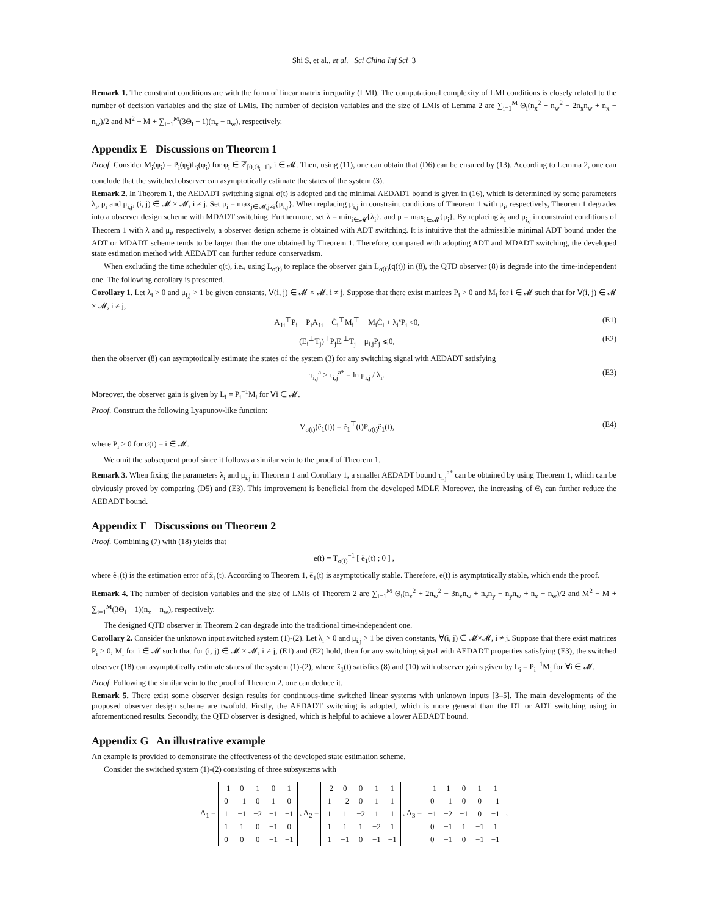Shi S, et al., et al. Sci China Inf Sci 3
Remark 1. The constraint conditions are with the form of linear matrix inequality (LMI). The computational complexity of LMI conditions is closely related to the number of decision variables and the size of LMIs. The number of decision variables and the size of LMIs of Lemma 2 are ∑<sub>i=1</sub><sup>M</sup> Θ<sub>i</sub>(n<sub>x</sub><sup>2</sup> + n<sub>w</sub><sup>2</sup> − 2n<sub>x</sub>n<sub>w</sub> + n<sub>x</sub> − n<sub>w</sub>)/2 and M<sup>2</sup> − M + ∑<sub>i=1</sub><sup>M</sup>(3Θ<sub>i</sub> − 1)(n<sub>x</sub> − n<sub>w</sub>), respectively.
Appendix E Discussions on Theorem 1
Proof. Consider M<sub>i</sub>(φ<sub>i</sub>) = P<sub>i</sub>(φ<sub>i</sub>)L<sub>i</sub>(φ<sub>i</sub>) for φ<sub>i</sub> ∈ ℤ<sub>[0,Θ<sub>i</sub>−1]</sub>, i ∈ 𝓜. Then, using (11), one can obtain that (D6) can be ensured by (13). According to Lemma 2, one can conclude that the switched observer can asymptotically estimate the states of the system (3).
Remark 2. In Theorem 1, the AEDADT switching signal σ(t) is adopted and the minimal AEDADT bound is given in (16), which is determined by some parameters λ<sub>i</sub>, ρ<sub>i</sub> and μ<sub>i,j</sub>, (i, j) ∈ 𝓜 × 𝓜, i ≠ j. Set μ<sub>i</sub> = max<sub>j∈𝓜,j≠i</sub>{μ<sub>i,j</sub>}. When replacing μ<sub>i,j</sub> in constraint conditions of Theorem 1 with μ<sub>i</sub>, respectively, Theorem 1 degrades into a observer design scheme with MDADT switching. Furthermore, set λ = min<sub>i∈𝓜</sub>{λ<sub>i</sub>}, and μ = max<sub>i∈𝓜</sub>{μ<sub>i</sub>}. By replacing λ<sub>i</sub> and μ<sub>i,j</sub> in constraint conditions of Theorem 1 with λ and μ<sub>i</sub>, respectively, a observer design scheme is obtained with ADT switching. It is intuitive that the admissible minimal ADT bound under the ADT or MDADT scheme tends to be larger than the one obtained by Theorem 1. Therefore, compared with adopting ADT and MDADT switching, the developed state estimation method with AEDADT can further reduce conservatism.
When excluding the time scheduler q(t), i.e., using L<sub>σ(t)</sub> to replace the observer gain L<sub>σ(t)</sub>(q(t)) in (8), the QTD observer (8) is degrade into the time-independent one. The following corollary is presented.
Corollary 1. Let λ<sub>i</sub> > 0 and μ<sub>i,j</sub> > 1 be given constants, ∀(i, j) ∈ 𝓜 × 𝓜, i ≠ j. Suppose that there exist matrices P<sub>i</sub> > 0 and M<sub>i</sub> for i ∈ 𝓜 such that for ∀(i, j) ∈ 𝓜 × 𝓜, i ≠ j,
A<sub>1i</sub><sup>⊤</sup>P<sub>i</sub> + P<sub>i</sub>A<sub>1i</sub> − C̃<sub>i</sub><sup>⊤</sup>M<sub>i</sub><sup>⊤</sup> − M<sub>i</sub>C̃<sub>i</sub> + λ<sub>i</sub><sup>s</sup>P<sub>i</sub> <0, (E1)
(E<sub>i</sub><sup>⊥</sup>T̄<sub>j</sub>)<sup>⊤</sup>P<sub>j</sub>E<sub>i</sub><sup>⊥</sup>T̄<sub>j</sub> − μ<sub>i,j</sub>P<sub>j</sub> ⩽0, (E2)
then the observer (8) can asymptotically estimate the states of the system (3) for any switching signal with AEDADT satisfying
τ<sub>i,j</sub><sup>a</sup> > τ<sub>i,j</sub><sup>a*</sup> = ln μ<sub>i,j</sub> / λ<sub>i</sub>. (E3)
Moreover, the observer gain is given by L<sub>i</sub> = P<sub>i</sub><sup>−1</sup>M<sub>i</sub> for ∀i ∈ 𝓜.
Proof. Construct the following Lyapunov-like function:
V<sub>σ(t)</sub>(ẽ<sub>1</sub>(t)) = ẽ<sub>1</sub><sup>⊤</sup>(t)P<sub>σ(t)</sub>ẽ<sub>1</sub>(t), (E4)
where P<sub>i</sub> > 0 for σ(t) = i ∈ 𝓜.
We omit the subsequent proof since it follows a similar vein to the proof of Theorem 1.
Remark 3. When fixing the parameters λ<sub>i</sub> and μ<sub>i,j</sub> in Theorem 1 and Corollary 1, a smaller AEDADT bound τ<sub>i,j</sub><sup>a*</sup> can be obtained by using Theorem 1, which can be obviously proved by comparing (D5) and (E3). This improvement is beneficial from the developed MDLF. Moreover, the increasing of Θ<sub>i</sub> can further reduce the AEDADT bound.
Appendix F Discussions on Theorem 2
Proof. Combining (7) with (18) yields that
e(t) = T<sub>σ(t)</sub><sup>−1</sup> [ ẽ<sub>1</sub>(t) ; 0 ] ,
where ẽ<sub>1</sub>(t) is the estimation error of x̃<sub>1</sub>(t). According to Theorem 1, ẽ<sub>1</sub>(t) is asymptotically stable. Therefore, e(t) is asymptotically stable, which ends the proof.
Remark 4. The number of decision variables and the size of LMIs of Theorem 2 are ∑<sub>i=1</sub><sup>M</sup> Θ<sub>i</sub>(n<sub>x</sub><sup>2</sup> + 2n<sub>w</sub><sup>2</sup> − 3n<sub>x</sub>n<sub>w</sub> + n<sub>x</sub>n<sub>y</sub> − n<sub>y</sub>n<sub>w</sub> + n<sub>x</sub> − n<sub>w</sub>)/2 and M<sup>2</sup> − M + ∑<sub>i=1</sub><sup>M</sup>(3Θ<sub>i</sub> − 1)(n<sub>x</sub> − n<sub>w</sub>), respectively.
The designed QTD observer in Theorem 2 can degrade into the traditional time-independent one.
Corollary 2. Consider the unknown input switched system (1)-(2). Let λ<sub>i</sub> > 0 and μ<sub>i,j</sub> > 1 be given constants, ∀(i, j) ∈ 𝓜×𝓜, i ≠ j. Suppose that there exist matrices P<sub>i</sub> > 0, M<sub>i</sub> for i ∈ 𝓜 such that for (i, j) ∈ 𝓜 × 𝓜, i ≠ j, (E1) and (E2) hold, then for any switching signal with AEDADT properties satisfying (E3), the switched observer (18) can asymptotically estimate states of the system (1)-(2), where x̂̃<sub>1</sub>(t) satisfies (8) and (10) with observer gains given by L<sub>i</sub> = P<sub>i</sub><sup>−1</sup>M<sub>i</sub> for ∀i ∈ 𝓜.
Proof. Following the similar vein to the proof of Theorem 2, one can deduce it.
Remark 5. There exist some observer design results for continuous-time switched linear systems with unknown inputs [3–5]. The main developments of the proposed observer design scheme are twofold. Firstly, the AEDADT switching is adopted, which is more general than the DT or ADT switching using in aforementioned results. Secondly, the QTD observer is designed, which is helpful to achieve a lower AEDADT bound.
Appendix G An illustrative example
An example is provided to demonstrate the effectiveness of the developed state estimation scheme.
Consider the switched system (1)-(2) consisting of three subsystems with
A<sub>1</sub> =
| −1 | 0 | 1 | 0 | 1 |
| 0 | −1 | 0 | 1 | 0 |
| 1 | −1 | −2 | −1 | −1 |
| 1 | 1 | 0 | −1 | 0 |
| 0 | 0 | 0 | −1 | −1 |
, A<sub>2</sub> =
| −2 | 0 | 0 | 1 | 1 |
| 1 | −2 | 0 | 1 | 1 |
| 1 | 1 | −2 | 1 | 1 |
| 1 | 1 | 1 | −2 | 1 |
| 1 | −1 | 0 | −1 | −1 |
, A<sub>3</sub> =
| −1 | 1 | 0 | 1 | 1 |
| 0 | −1 | 0 | 0 | −1 |
| −1 | −2 | −1 | 0 | −1 |
| 0 | −1 | 1 | −1 | 1 |
| 0 | −1 | 0 | −1 | −1 |
,